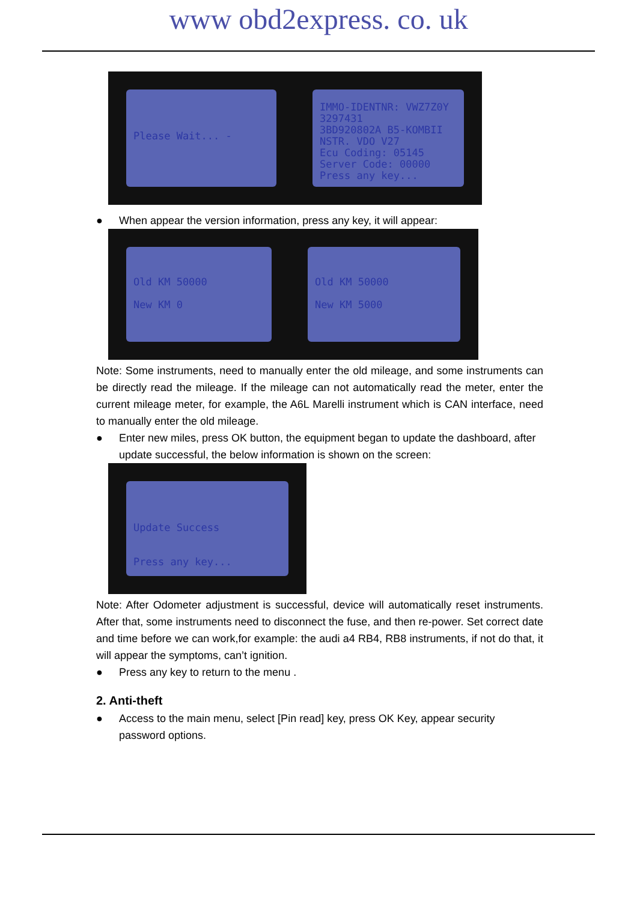www obd2express. co. uk
Please Wait... -
IMMO-IDENTNR: VWZ7Z0Y
3297431
3BD920802A B5-KOMBII
NSTR. VDO V27
Ecu Coding: 05145
Server Code: 00000
Press any key...
● When appear the version information, press any key, it will appear:
Old KM 50000
New KM 0
Old KM 50000
New KM 5000
Note: Some instruments, need to manually enter the old mileage, and some instruments can be directly read the mileage. If the mileage can not automatically read the meter, enter the current mileage meter, for example, the A6L Marelli instrument which is CAN interface, need to manually enter the old mileage.
● Enter new miles, press OK button, the equipment began to update the dashboard, after update successful, the below information is shown on the screen:
Update Success
Press any key...
Note: After Odometer adjustment is successful, device will automatically reset instruments. After that, some instruments need to disconnect the fuse, and then re-power. Set correct date and time before we can work,for example: the audi a4 RB4, RB8 instruments, if not do that, it will appear the symptoms, can’t ignition.
● Press any key to return to the menu .
2. Anti-theft
● Access to the main menu, select [Pin read] key, press OK Key, appear security password options.